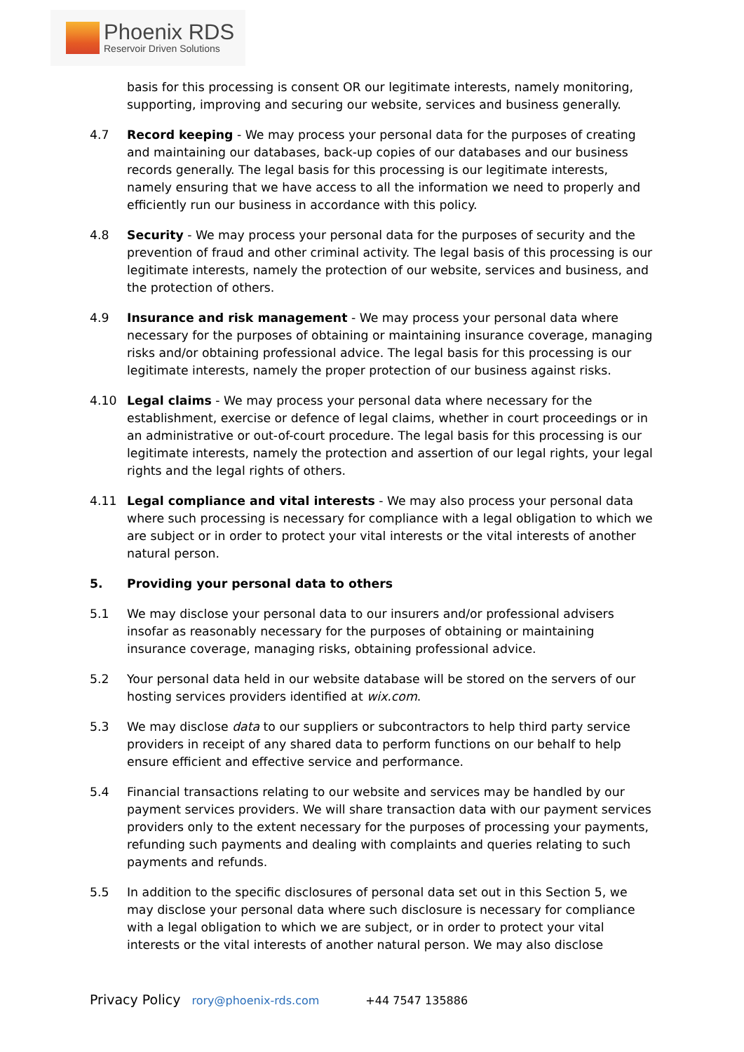Phoenix RDS
Reservoir Driven Solutions
basis for this processing is consent OR our legitimate interests, namely monitoring, supporting, improving and securing our website, services and business generally.
4.7 Record keeping - We may process your personal data for the purposes of creating and maintaining our databases, back-up copies of our databases and our business records generally. The legal basis for this processing is our legitimate interests, namely ensuring that we have access to all the information we need to properly and efficiently run our business in accordance with this policy.
4.8 Security - We may process your personal data for the purposes of security and the prevention of fraud and other criminal activity. The legal basis of this processing is our legitimate interests, namely the protection of our website, services and business, and the protection of others.
4.9 Insurance and risk management - We may process your personal data where necessary for the purposes of obtaining or maintaining insurance coverage, managing risks and/or obtaining professional advice. The legal basis for this processing is our legitimate interests, namely the proper protection of our business against risks.
4.10 Legal claims - We may process your personal data where necessary for the establishment, exercise or defence of legal claims, whether in court proceedings or in an administrative or out-of-court procedure. The legal basis for this processing is our legitimate interests, namely the protection and assertion of our legal rights, your legal rights and the legal rights of others.
4.11 Legal compliance and vital interests - We may also process your personal data where such processing is necessary for compliance with a legal obligation to which we are subject or in order to protect your vital interests or the vital interests of another natural person.
5. Providing your personal data to others
5.1 We may disclose your personal data to our insurers and/or professional advisers insofar as reasonably necessary for the purposes of obtaining or maintaining insurance coverage, managing risks, obtaining professional advice.
5.2 Your personal data held in our website database will be stored on the servers of our hosting services providers identified at wix.com.
5.3 We may disclose data to our suppliers or subcontractors to help third party service providers in receipt of any shared data to perform functions on our behalf to help ensure efficient and effective service and performance.
5.4 Financial transactions relating to our website and services may be handled by our payment services providers. We will share transaction data with our payment services providers only to the extent necessary for the purposes of processing your payments, refunding such payments and dealing with complaints and queries relating to such payments and refunds.
5.5 In addition to the specific disclosures of personal data set out in this Section 5, we may disclose your personal data where such disclosure is necessary for compliance with a legal obligation to which we are subject, or in order to protect your vital interests or the vital interests of another natural person. We may also disclose
Privacy Policy rory@phoenix-rds.com +44 7547 135886